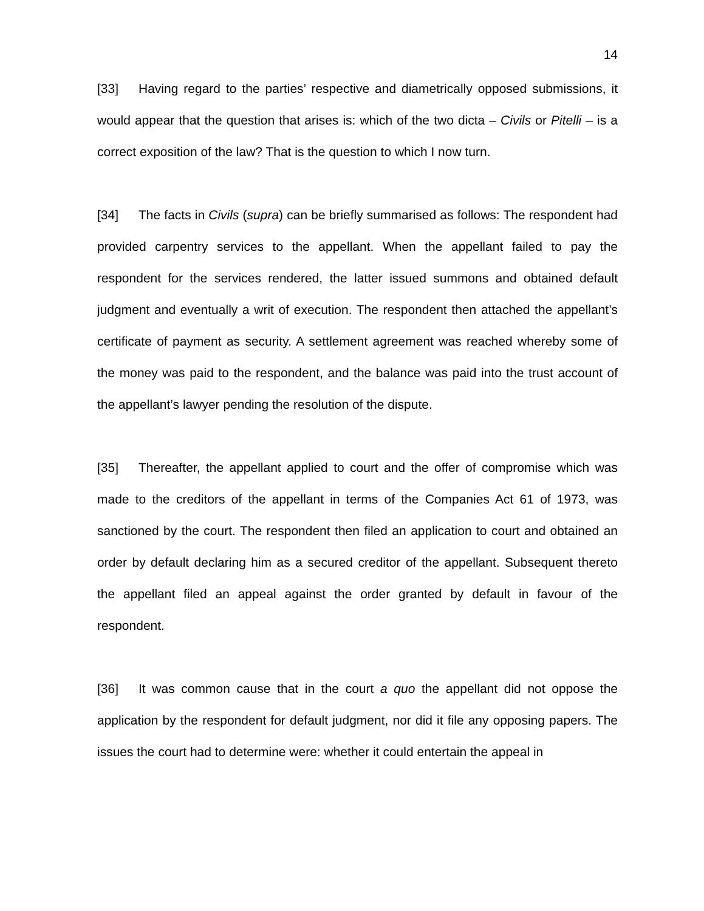14
[33] Having regard to the parties’ respective and diametrically opposed submissions, it would appear that the question that arises is: which of the two dicta – Civils or Pitelli – is a correct exposition of the law? That is the question to which I now turn.
[34] The facts in Civils (supra) can be briefly summarised as follows: The respondent had provided carpentry services to the appellant. When the appellant failed to pay the respondent for the services rendered, the latter issued summons and obtained default judgment and eventually a writ of execution. The respondent then attached the appellant’s certificate of payment as security. A settlement agreement was reached whereby some of the money was paid to the respondent, and the balance was paid into the trust account of the appellant’s lawyer pending the resolution of the dispute.
[35] Thereafter, the appellant applied to court and the offer of compromise which was made to the creditors of the appellant in terms of the Companies Act 61 of 1973, was sanctioned by the court. The respondent then filed an application to court and obtained an order by default declaring him as a secured creditor of the appellant. Subsequent thereto the appellant filed an appeal against the order granted by default in favour of the respondent.
[36] It was common cause that in the court a quo the appellant did not oppose the application by the respondent for default judgment, nor did it file any opposing papers. The issues the court had to determine were: whether it could entertain the appeal in